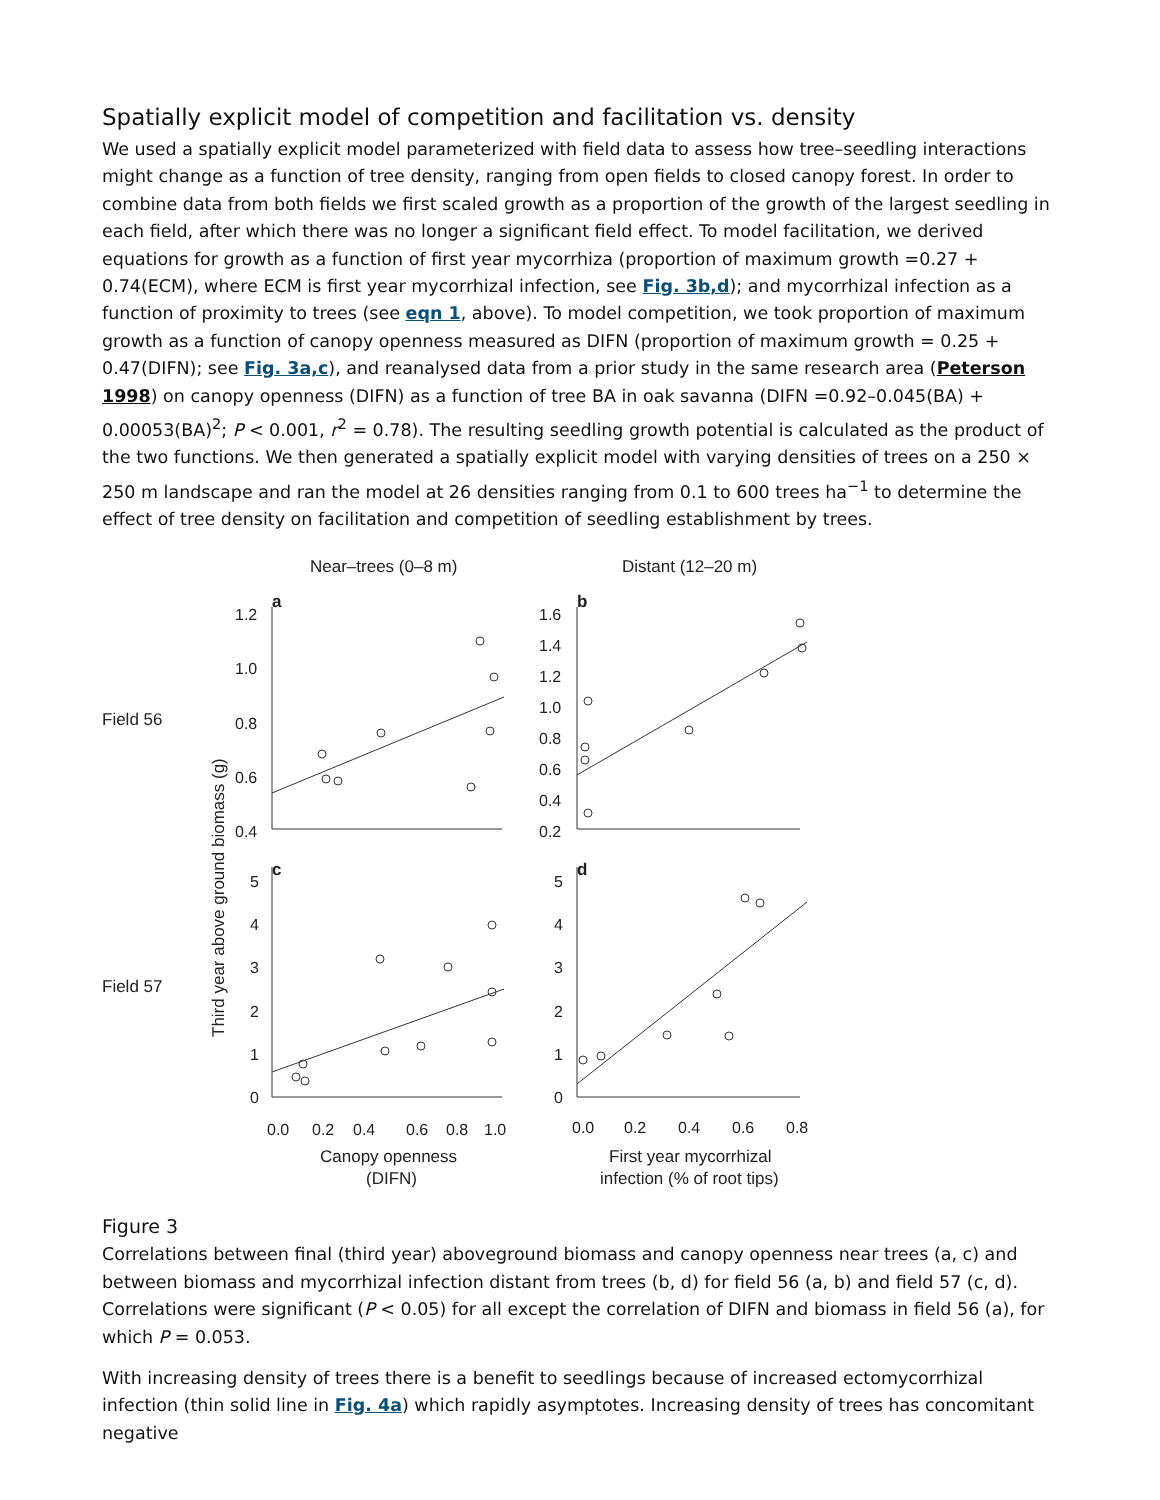Spatially explicit model of competition and facilitation vs. density
We used a spatially explicit model parameterized with field data to assess how tree–seedling interactions might change as a function of tree density, ranging from open fields to closed canopy forest. In order to combine data from both fields we first scaled growth as a proportion of the growth of the largest seedling in each field, after which there was no longer a significant field effect. To model facilitation, we derived equations for growth as a function of first year mycorrhiza (proportion of maximum growth =0.27 + 0.74(ECM), where ECM is first year mycorrhizal infection, see Fig. 3b,d); and mycorrhizal infection as a function of proximity to trees (see eqn 1, above). To model competition, we took proportion of maximum growth as a function of canopy openness measured as DIFN (proportion of maximum growth = 0.25 + 0.47(DIFN); see Fig. 3a,c), and reanalysed data from a prior study in the same research area (Peterson 1998) on canopy openness (DIFN) as a function of tree BA in oak savanna (DIFN =0.92–0.045(BA) + 0.00053(BA)<sup>2</sup>; P < 0.001, r<sup>2</sup> = 0.78). The resulting seedling growth potential is calculated as the product of the two functions. We then generated a spatially explicit model with varying densities of trees on a 250 × 250 m landscape and ran the model at 26 densities ranging from 0.1 to 600 trees ha<sup>−1</sup> to determine the effect of tree density on facilitation and competition of seedling establishment by trees.
Near–trees (0–8 m)
Distant (12–20 m)
Field 56
Field 57
Third year above ground biomass (g)
a
b
c
d
1.2
1.0
0.8
0.6
0.4
1.6
1.4
1.2
1.0
0.8
0.6
0.4
0.2
5
4
3
2
1
0
5
4
3
2
1
0
0.0
0.2
0.4
0.6
0.8
1.0
0.0
0.2
0.4
0.6
0.8
Canopy openness
(DIFN)
First year mycorrhizal
infection (% of root tips)
Figure 3
Correlations between final (third year) aboveground biomass and canopy openness near trees (a, c) and between biomass and mycorrhizal infection distant from trees (b, d) for field 56 (a, b) and field 57 (c, d). Correlations were significant (P < 0.05) for all except the correlation of DIFN and biomass in field 56 (a), for which P = 0.053.
With increasing density of trees there is a benefit to seedlings because of increased ectomycorrhizal infection (thin solid line in Fig. 4a) which rapidly asymptotes. Increasing density of trees has concomitant negative